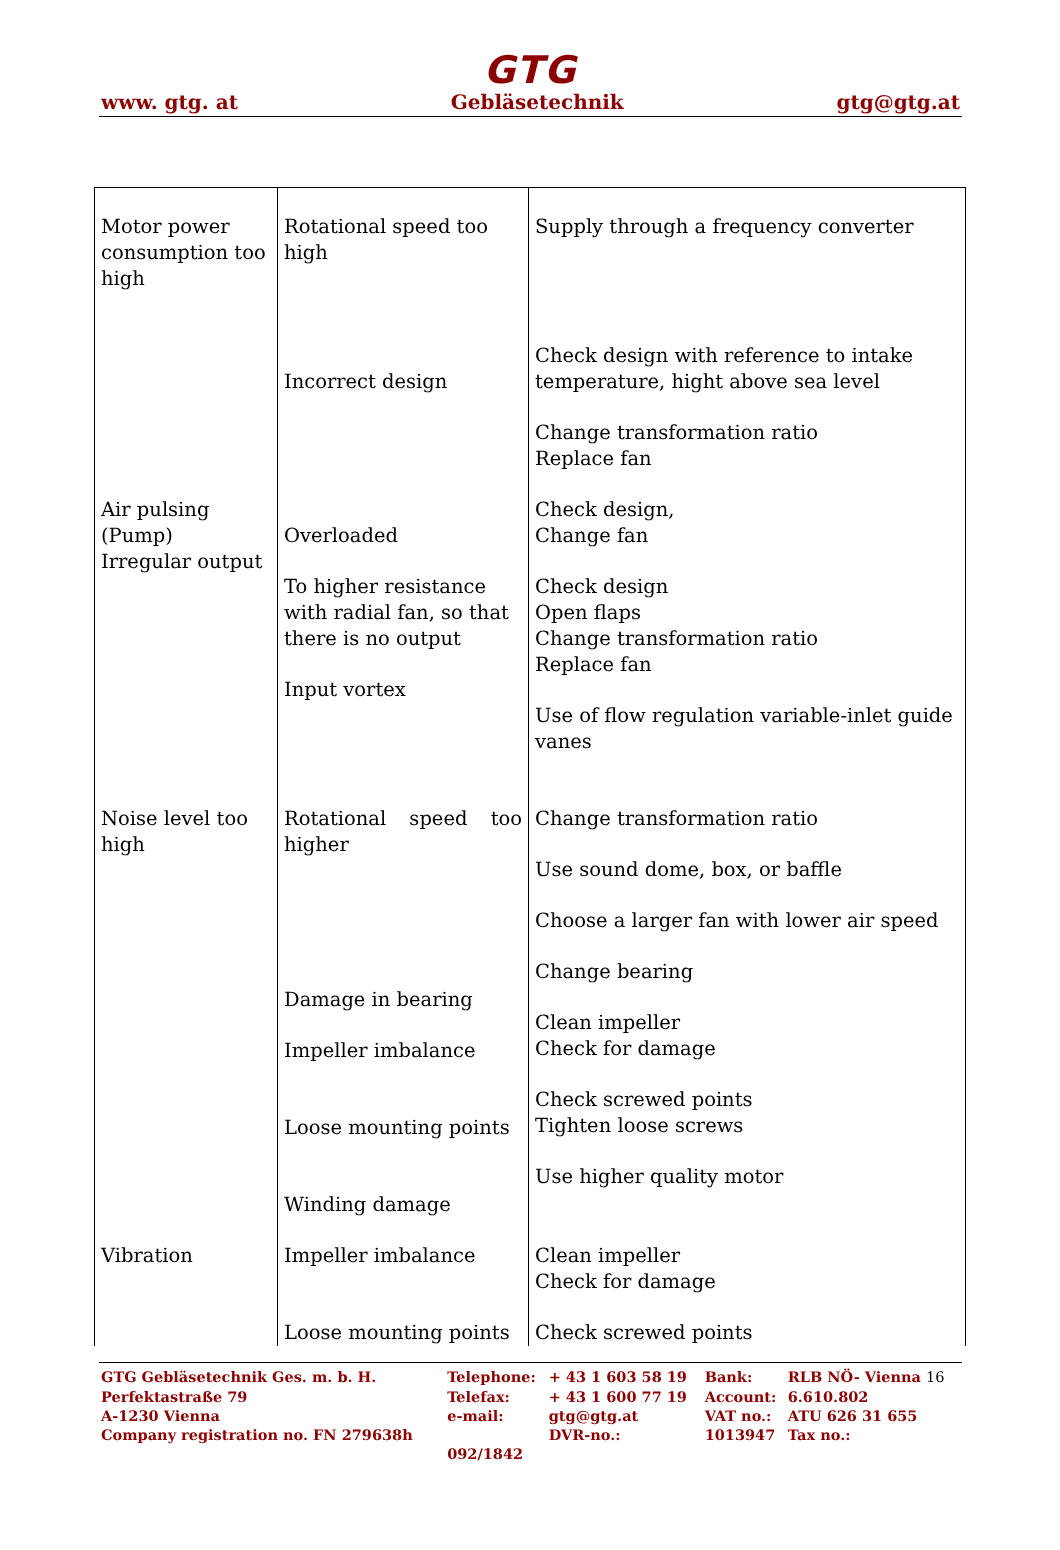GTG
www. gtg. at Gebläsetechnik gtg@gtg.at
| Motor power consumption too high | Rotational speed too high Incorrect design | Supply through a frequency converter Check design with reference to intake temperature, hight above sea level Change transformation ratio Replace fan |
| Air pulsing (Pump) Irregular output | Overloaded To higher resistance with radial fan, so that there is no output Input vortex | Check design, Change fan Check design Open flaps Change transformation ratio Replace fan Use of flow regulation variable-inlet guide vanes |
| Noise level too high | Rotational speed too higher Damage in bearing Impeller imbalance Loose mounting points Winding damage | Change transformation ratio Use sound dome, box, or baffle Choose a larger fan with lower air speed Change bearing Clean impeller Check for damage Check screwed points Tighten loose screws Use higher quality motor |
| Vibration | Impeller imbalance Loose mounting points | Clean impeller Check for damage Check screwed points |
| GTG Gebläsetechnik Ges. m. b. H. | Telephone: | + 43 1 603 58 19 | Bank: | RLB NÖ- Vienna 16 |
| Perfektastraße 79 | Telefax: | + 43 1 600 77 19 | Account: | 6.610.802 |
| A-1230 Vienna | e-mail: | gtg@gtg.at | VAT no.: | ATU 626 31 655 |
| Company registration no. FN 279638h | | DVR-no.: | 1013947 | Tax no.: |
| | 092/1842 | | | |